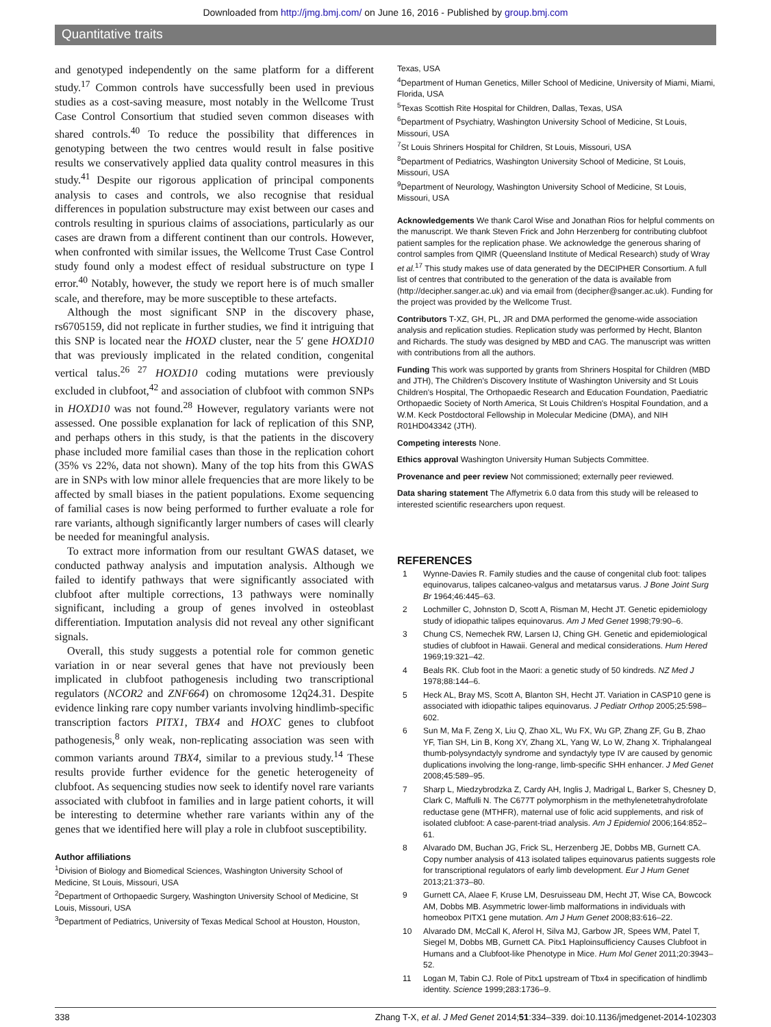Downloaded from http://jmg.bmj.com/ on June 16, 2016 - Published by group.bmj.com
Quantitative traits
and genotyped independently on the same platform for a different study.<sup>17</sup> Common controls have successfully been used in previous studies as a cost-saving measure, most notably in the Wellcome Trust Case Control Consortium that studied seven common diseases with shared controls.<sup>40</sup> To reduce the possibility that differences in genotyping between the two centres would result in false positive results we conservatively applied data quality control measures in this study.<sup>41</sup> Despite our rigorous application of principal components analysis to cases and controls, we also recognise that residual differences in population substructure may exist between our cases and controls resulting in spurious claims of associations, particularly as our cases are drawn from a different continent than our controls. However, when confronted with similar issues, the Wellcome Trust Case Control study found only a modest effect of residual substructure on type I error.<sup>40</sup> Notably, however, the study we report here is of much smaller scale, and therefore, may be more susceptible to these artefacts.
Although the most significant SNP in the discovery phase, rs6705159, did not replicate in further studies, we find it intriguing that this SNP is located near the HOXD cluster, near the 5′ gene HOXD10 that was previously implicated in the related condition, congenital vertical talus.<sup>26 27</sup> HOXD10 coding mutations were previously excluded in clubfoot,<sup>42</sup> and association of clubfoot with common SNPs in HOXD10 was not found.<sup>28</sup> However, regulatory variants were not assessed. One possible explanation for lack of replication of this SNP, and perhaps others in this study, is that the patients in the discovery phase included more familial cases than those in the replication cohort (35% vs 22%, data not shown). Many of the top hits from this GWAS are in SNPs with low minor allele frequencies that are more likely to be affected by small biases in the patient populations. Exome sequencing of familial cases is now being performed to further evaluate a role for rare variants, although significantly larger numbers of cases will clearly be needed for meaningful analysis.
To extract more information from our resultant GWAS dataset, we conducted pathway analysis and imputation analysis. Although we failed to identify pathways that were significantly associated with clubfoot after multiple corrections, 13 pathways were nominally significant, including a group of genes involved in osteoblast differentiation. Imputation analysis did not reveal any other significant signals.
Overall, this study suggests a potential role for common genetic variation in or near several genes that have not previously been implicated in clubfoot pathogenesis including two transcriptional regulators (NCOR2 and ZNF664) on chromosome 12q24.31. Despite evidence linking rare copy number variants involving hindlimb-specific transcription factors PITX1, TBX4 and HOXC genes to clubfoot pathogenesis,<sup>8</sup> only weak, non-replicating association was seen with common variants around TBX4, similar to a previous study.<sup>14</sup> These results provide further evidence for the genetic heterogeneity of clubfoot. As sequencing studies now seek to identify novel rare variants associated with clubfoot in families and in large patient cohorts, it will be interesting to determine whether rare variants within any of the genes that we identified here will play a role in clubfoot susceptibility.
Author affiliations
<sup>1</sup> Division of Biology and Biomedical Sciences, Washington University School of Medicine, St Louis, Missouri, USA
<sup>2</sup> Department of Orthopaedic Surgery, Washington University School of Medicine, St Louis, Missouri, USA
<sup>3</sup> Department of Pediatrics, University of Texas Medical School at Houston, Houston,
Texas, USA
<sup>4</sup> Department of Human Genetics, Miller School of Medicine, University of Miami, Miami, Florida, USA
<sup>5</sup> Texas Scottish Rite Hospital for Children, Dallas, Texas, USA
<sup>6</sup> Department of Psychiatry, Washington University School of Medicine, St Louis, Missouri, USA
<sup>7</sup> St Louis Shriners Hospital for Children, St Louis, Missouri, USA
<sup>8</sup> Department of Pediatrics, Washington University School of Medicine, St Louis, Missouri, USA
<sup>9</sup> Department of Neurology, Washington University School of Medicine, St Louis, Missouri, USA
Acknowledgements We thank Carol Wise and Jonathan Rios for helpful comments on the manuscript. We thank Steven Frick and John Herzenberg for contributing clubfoot patient samples for the replication phase. We acknowledge the generous sharing of control samples from QIMR (Queensland Institute of Medical Research) study of Wray et al.<sup>17</sup> This study makes use of data generated by the DECIPHER Consortium. A full list of centres that contributed to the generation of the data is available from (http://decipher.sanger.ac.uk) and via email from (decipher@sanger.ac.uk). Funding for the project was provided by the Wellcome Trust.
Contributors T-XZ, GH, PL, JR and DMA performed the genome-wide association analysis and replication studies. Replication study was performed by Hecht, Blanton and Richards. The study was designed by MBD and CAG. The manuscript was written with contributions from all the authors.
Funding This work was supported by grants from Shriners Hospital for Children (MBD and JTH), The Children's Discovery Institute of Washington University and St Louis Children's Hospital, The Orthopaedic Research and Education Foundation, Paediatric Orthopaedic Society of North America, St Louis Children's Hospital Foundation, and a W.M. Keck Postdoctoral Fellowship in Molecular Medicine (DMA), and NIH R01HD043342 (JTH).
Competing interests None.
Ethics approval Washington University Human Subjects Committee.
Provenance and peer review Not commissioned; externally peer reviewed.
Data sharing statement The Affymetrix 6.0 data from this study will be released to interested scientific researchers upon request.
REFERENCES
1 Wynne-Davies R. Family studies and the cause of congenital club foot: talipes equinovarus, talipes calcaneo-valgus and metatarsus varus. J Bone Joint Surg Br 1964;46:445–63.
2 Lochmiller C, Johnston D, Scott A, Risman M, Hecht JT. Genetic epidemiology study of idiopathic talipes equinovarus. Am J Med Genet 1998;79:90–6.
3 Chung CS, Nemechek RW, Larsen IJ, Ching GH. Genetic and epidemiological studies of clubfoot in Hawaii. General and medical considerations. Hum Hered 1969;19:321–42.
4 Beals RK. Club foot in the Maori: a genetic study of 50 kindreds. NZ Med J 1978;88:144–6.
5 Heck AL, Bray MS, Scott A, Blanton SH, Hecht JT. Variation in CASP10 gene is associated with idiopathic talipes equinovarus. J Pediatr Orthop 2005;25:598–602.
6 Sun M, Ma F, Zeng X, Liu Q, Zhao XL, Wu FX, Wu GP, Zhang ZF, Gu B, Zhao YF, Tian SH, Lin B, Kong XY, Zhang XL, Yang W, Lo W, Zhang X. Triphalangeal thumb-polysyndactyly syndrome and syndactyly type IV are caused by genomic duplications involving the long-range, limb-specific SHH enhancer. J Med Genet 2008;45:589–95.
7 Sharp L, Miedzybrodzka Z, Cardy AH, Inglis J, Madrigal L, Barker S, Chesney D, Clark C, Maffulli N. The C677T polymorphism in the methylenetetrahydrofolate reductase gene (MTHFR), maternal use of folic acid supplements, and risk of isolated clubfoot: A case-parent-triad analysis. Am J Epidemiol 2006;164:852–61.
8 Alvarado DM, Buchan JG, Frick SL, Herzenberg JE, Dobbs MB, Gurnett CA. Copy number analysis of 413 isolated talipes equinovarus patients suggests role for transcriptional regulators of early limb development. Eur J Hum Genet 2013;21:373–80.
9 Gurnett CA, Alaee F, Kruse LM, Desruisseau DM, Hecht JT, Wise CA, Bowcock AM, Dobbs MB. Asymmetric lower-limb malformations in individuals with homeobox PITX1 gene mutation. Am J Hum Genet 2008;83:616–22.
10 Alvarado DM, McCall K, Aferol H, Silva MJ, Garbow JR, Spees WM, Patel T, Siegel M, Dobbs MB, Gurnett CA. Pitx1 Haploinsufficiency Causes Clubfoot in Humans and a Clubfoot-like Phenotype in Mice. Hum Mol Genet 2011;20:3943–52.
11 Logan M, Tabin CJ. Role of Pitx1 upstream of Tbx4 in specification of hindlimb identity. Science 1999;283:1736–9.
338 Zhang T-X, et al. J Med Genet 2014;51:334–339. doi:10.1136/jmedgenet-2014-102303